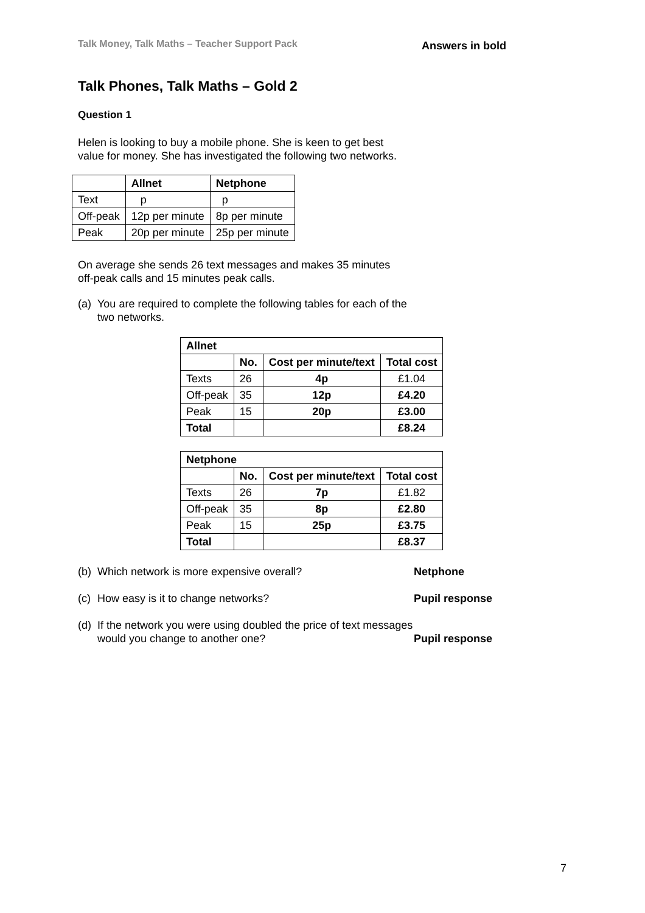Talk Money, Talk Maths – Teacher Support Pack Answers in bold
Talk Phones, Talk Maths – Gold 2
Question 1
Helen is looking to buy a mobile phone. She is keen to get best value for money. She has investigated the following two networks.
| | Allnet | Netphone |
| --- | --- | --- |
| Text | p | p |
| Off-peak | 12p per minute | 8p per minute |
| Peak | 20p per minute | 25p per minute |
On average she sends 26 text messages and makes 35 minutes off-peak calls and 15 minutes peak calls.
(a) You are required to complete the following tables for each of the two networks.
| Allnet | | | |
| --- | --- | --- | --- |
| | No. | Cost per minute/text | Total cost |
| Texts | 26 | 4p | £1.04 |
| Off-peak | 35 | 12p | £4.20 |
| Peak | 15 | 20p | £3.00 |
| Total | | | £8.24 |
| Netphone | | | |
| --- | --- | --- | --- |
| | No. | Cost per minute/text | Total cost |
| Texts | 26 | 7p | £1.82 |
| Off-peak | 35 | 8p | £2.80 |
| Peak | 15 | 25p | £3.75 |
| Total | | | £8.37 |
(b) Which network is more expensive overall? Netphone
(c) How easy is it to change networks? Pupil response
(d) If the network you were using doubled the price of text messages would you change to another one? Pupil response
7